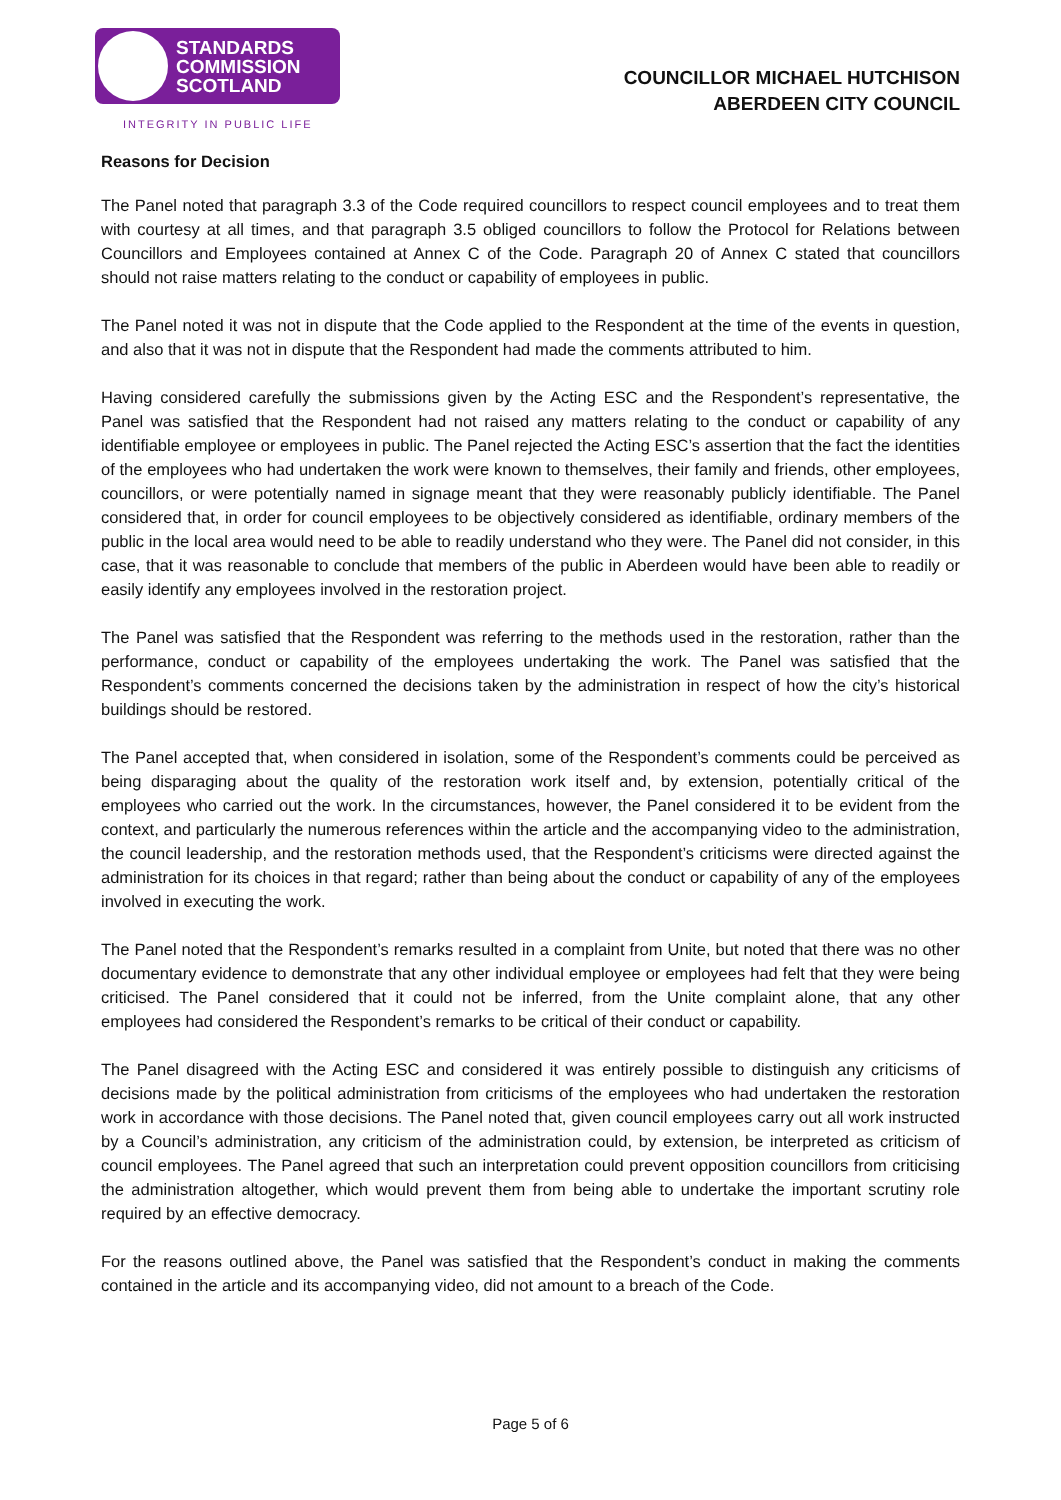STANDARDS
COMMISSION
SCOTLAND
INTEGRITY IN PUBLIC LIFE
COUNCILLOR MICHAEL HUTCHISON
ABERDEEN CITY COUNCIL
Reasons for Decision
The Panel noted that paragraph 3.3 of the Code required councillors to respect council employees and to treat them with courtesy at all times, and that paragraph 3.5 obliged councillors to follow the Protocol for Relations between Councillors and Employees contained at Annex C of the Code. Paragraph 20 of Annex C stated that councillors should not raise matters relating to the conduct or capability of employees in public.
The Panel noted it was not in dispute that the Code applied to the Respondent at the time of the events in question, and also that it was not in dispute that the Respondent had made the comments attributed to him.
Having considered carefully the submissions given by the Acting ESC and the Respondent’s representative, the Panel was satisfied that the Respondent had not raised any matters relating to the conduct or capability of any identifiable employee or employees in public. The Panel rejected the Acting ESC’s assertion that the fact the identities of the employees who had undertaken the work were known to themselves, their family and friends, other employees, councillors, or were potentially named in signage meant that they were reasonably publicly identifiable. The Panel considered that, in order for council employees to be objectively considered as identifiable, ordinary members of the public in the local area would need to be able to readily understand who they were. The Panel did not consider, in this case, that it was reasonable to conclude that members of the public in Aberdeen would have been able to readily or easily identify any employees involved in the restoration project.
The Panel was satisfied that the Respondent was referring to the methods used in the restoration, rather than the performance, conduct or capability of the employees undertaking the work. The Panel was satisfied that the Respondent’s comments concerned the decisions taken by the administration in respect of how the city’s historical buildings should be restored.
The Panel accepted that, when considered in isolation, some of the Respondent’s comments could be perceived as being disparaging about the quality of the restoration work itself and, by extension, potentially critical of the employees who carried out the work. In the circumstances, however, the Panel considered it to be evident from the context, and particularly the numerous references within the article and the accompanying video to the administration, the council leadership, and the restoration methods used, that the Respondent’s criticisms were directed against the administration for its choices in that regard; rather than being about the conduct or capability of any of the employees involved in executing the work.
The Panel noted that the Respondent’s remarks resulted in a complaint from Unite, but noted that there was no other documentary evidence to demonstrate that any other individual employee or employees had felt that they were being criticised. The Panel considered that it could not be inferred, from the Unite complaint alone, that any other employees had considered the Respondent’s remarks to be critical of their conduct or capability.
The Panel disagreed with the Acting ESC and considered it was entirely possible to distinguish any criticisms of decisions made by the political administration from criticisms of the employees who had undertaken the restoration work in accordance with those decisions. The Panel noted that, given council employees carry out all work instructed by a Council’s administration, any criticism of the administration could, by extension, be interpreted as criticism of council employees. The Panel agreed that such an interpretation could prevent opposition councillors from criticising the administration altogether, which would prevent them from being able to undertake the important scrutiny role required by an effective democracy.
For the reasons outlined above, the Panel was satisfied that the Respondent’s conduct in making the comments contained in the article and its accompanying video, did not amount to a breach of the Code.
Page 5 of 6